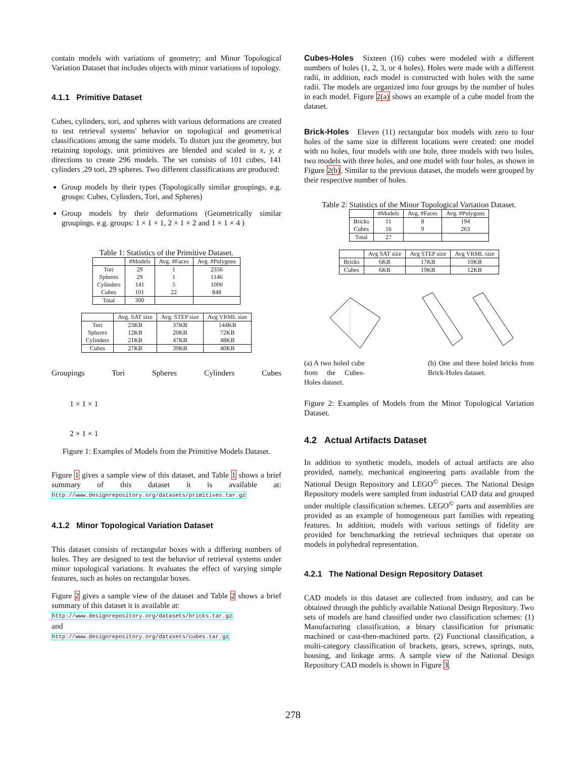contain models with variations of geometry; and Minor Topological Variation Dataset that includes objects with minor variations of topology.
4.1.1 Primitive Dataset
Cubes, cylinders, tori, and spheres with various deformations are created to test retrieval systems' behavior on topological and geometrical classifications among the same models. To distort just the geometry, but retaining topology, unit primitives are blended and scaled in x, y, z directions to create 296 models. The set consists of 101 cubes, 141 cylinders ,29 tori, 29 spheres. Two different classifications are produced:
Group models by their types (Topologically similar groupings, e.g. groups: Cubes, Cylinders, Tori, and Spheres)
Group models by their deformations (Geometrically similar groupings. e.g. groups: 1 × 1 × 1, 2 × 1 × 2 and 1 × 1 × 4 )
Table 1: Statistics of the Primitive Dataset.
| | #Models | Avg. #Faces | Avg. #Polygons |
| --- | --- | --- | --- |
| Tori | 29 | 1 | 2356 |
| Spheres | 29 | 1 | 1146 |
| Cylinders | 141 | 5 | 1000 |
| Cubes | 101 | 22 | 848 |
| Total | 300 | | |
| | Avg. SAT size | Avg. STEP size | Avg.VRML size |
| --- | --- | --- | --- |
| Tori | 23KB | 37KB | 144KB |
| Spheres | 12KB | 20KB | 72KB |
| Cylinders | 21KB | 47KB | 48KB |
| Cubes | 27KB | 39KB | 40KB |
Groupings Tori Spheres Cylinders Cubes
1 × 1 × 1
2 × 1 × 1
Figure 1: Examples of Models from the Primitive Models Dataset.
Figure 1 gives a sample view of this dataset, and Table 1 shows a brief summary of this dataset it is available at: http://www.designrepository.org/datasets/primitives.tar.gz
4.1.2 Minor Topological Variation Dataset
This dataset consists of rectangular boxes with a differing numbers of holes. They are designed to test the behavior of retrieval systems under minor topological variations. It evaluates the effect of varying simple features, such as holes on rectangular boxes.
Figure 2 gives a sample view of the dataset and Table 2 shows a brief summary of this dataset it is available at:
http://www.designrepository.org/datasets/bricks.tar.gz
and
http://www.designrepository.org/datasets/cubes.tar.gz
Cubes-Holes Sixteen (16) cubes were modeled with a different numbers of holes (1, 2, 3, or 4 holes). Holes were made with a different radii, in addition, each model is constructed with holes with the same radii. The models are organized into four groups by the number of holes in each model. Figure 2(a) shows an example of a cube model from the dataset.
Brick-Holes Eleven (11) rectangular box models with zero to four holes of the same size in different locations were created: one model with no holes, four models with one hole, three models with two holes, two models with three holes, and one model with four holes, as shown in Figure 2(b). Similar to the previous dataset, the models were grouped by their respective number of holes.
Table 2: Statistics of the Minor Topological Variation Dataset.
| | #Models | Avg. #Faces | Avg. #Polygons |
| --- | --- | --- | --- |
| Bricks | 11 | 8 | 194 |
| Cubes | 16 | 9 | 263 |
| Total | 27 | | |
| | Avg SAT size | Avg STEP size | Avg VRML size |
| --- | --- | --- | --- |
| Bricks | 6KB | 17KB | 10KB |
| Cubes | 6KB | 19KB | 12KB |
(a) A two holed cube from the Cubes-Holes dataset.
(b) One and three holed bricks from Brick-Holes dataset.
Figure 2: Examples of Models from the Minor Topological Variation Dataset.
4.2 Actual Artifacts Dataset
In addition to synthetic models, models of actual artifacts are also provided, namely, mechanical engineering parts available from the National Design Repository and LEGO<sup>©</sup> pieces. The National Design Repository models were sampled from industrial CAD data and grouped under multiple classification schemes. LEGO<sup>©</sup> parts and assemblies are provided as an example of homogeneous part families with repeating features. In addition, models with various settings of fidelity are provided for benchmarking the retrieval techniques that operate on models in polyhedral representation.
4.2.1 The National Design Repository Dataset
CAD models in this dataset are collected from industry, and can be obtained through the publicly available National Design Repository. Two sets of models are hand classified under two classification schemes: (1) Manufacturing classification, a binary classification for prismatic machined or cast-then-machined parts. (2) Functional classification, a multi-category classification of brackets, gears, screws, springs, nuts, housing, and linkage arms. A sample view of the National Design Repository CAD models is shown in Figure 3.
278